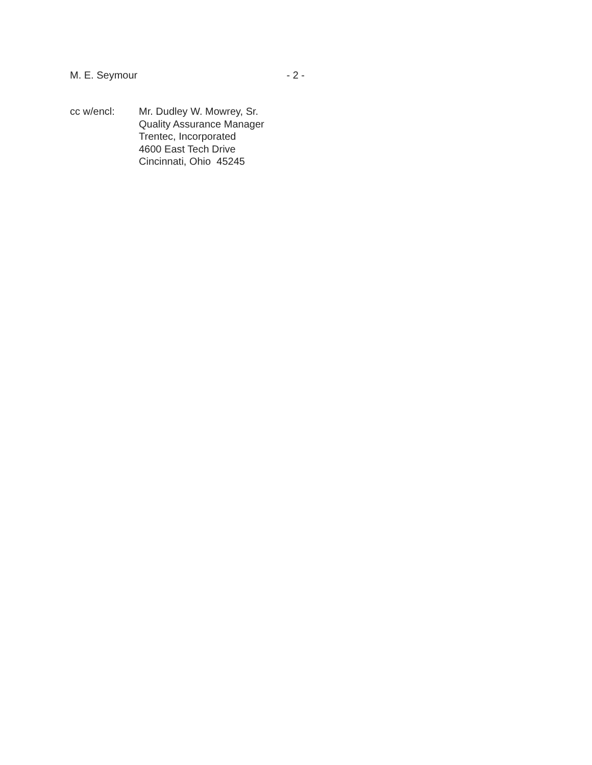M. E. Seymour - 2 -
cc w/encl: Mr. Dudley W. Mowrey, Sr.
Quality Assurance Manager
Trentec, Incorporated
4600 East Tech Drive
Cincinnati, Ohio 45245